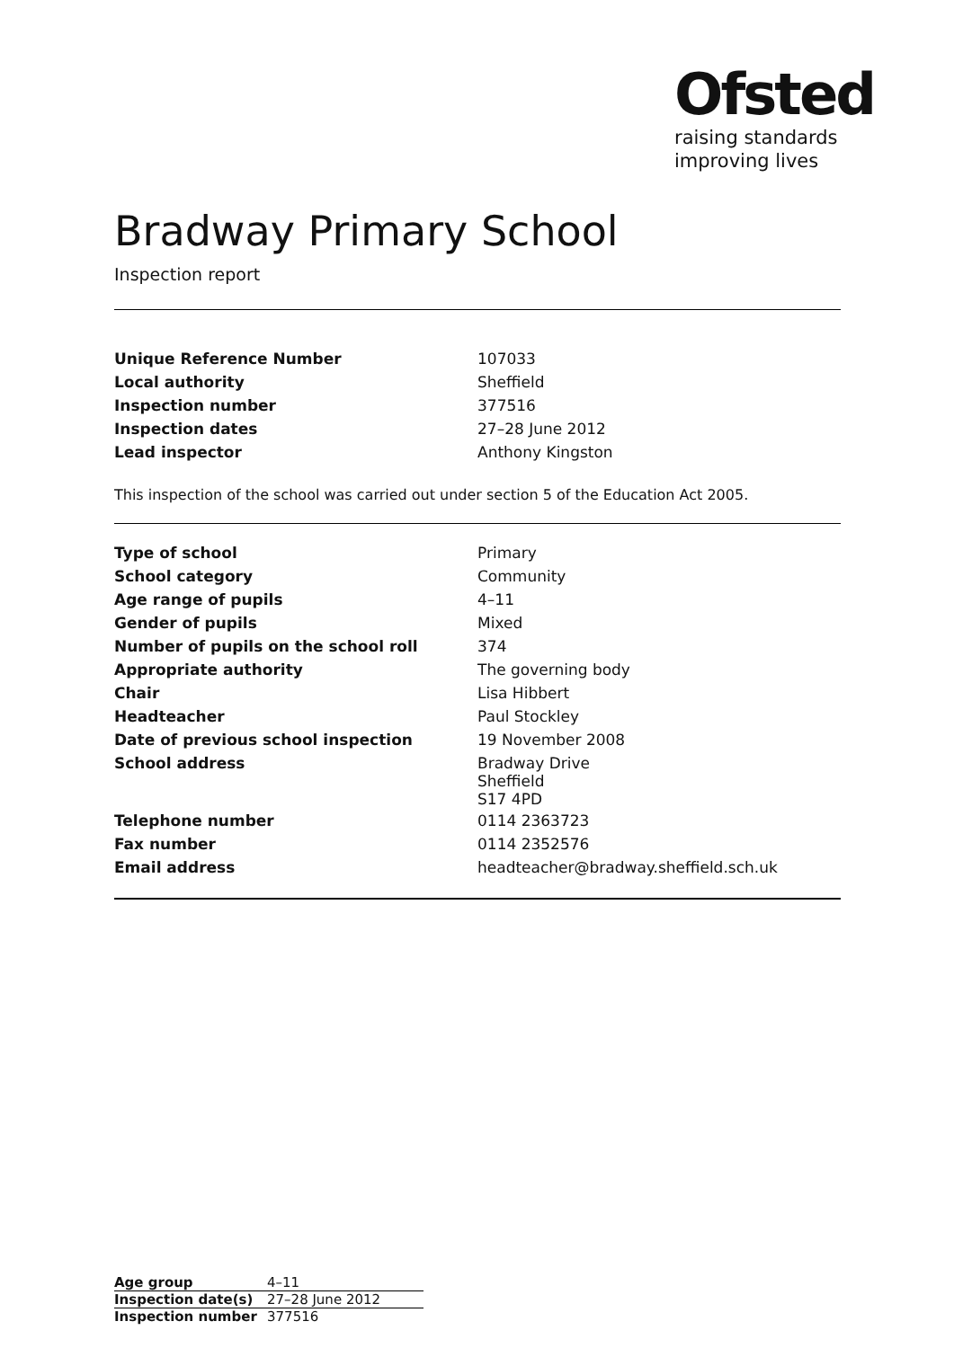Ofsted
raising standards
improving lives
Bradway Primary School
Inspection report
| Unique Reference Number | 107033 |
| Local authority | Sheffield |
| Inspection number | 377516 |
| Inspection dates | 27–28 June 2012 |
| Lead inspector | Anthony Kingston |
This inspection of the school was carried out under section 5 of the Education Act 2005.
| Type of school | Primary |
| School category | Community |
| Age range of pupils | 4–11 |
| Gender of pupils | Mixed |
| Number of pupils on the school roll | 374 |
| Appropriate authority | The governing body |
| Chair | Lisa Hibbert |
| Headteacher | Paul Stockley |
| Date of previous school inspection | 19 November 2008 |
| School address | Bradway Drive Sheffield S17 4PD |
| Telephone number | 0114 2363723 |
| Fax number | 0114 2352576 |
| Email address | headteacher@bradway.sheffield.sch.uk |
| Age group | 4–11 |
| Inspection date(s) | 27–28 June 2012 |
| Inspection number | 377516 |